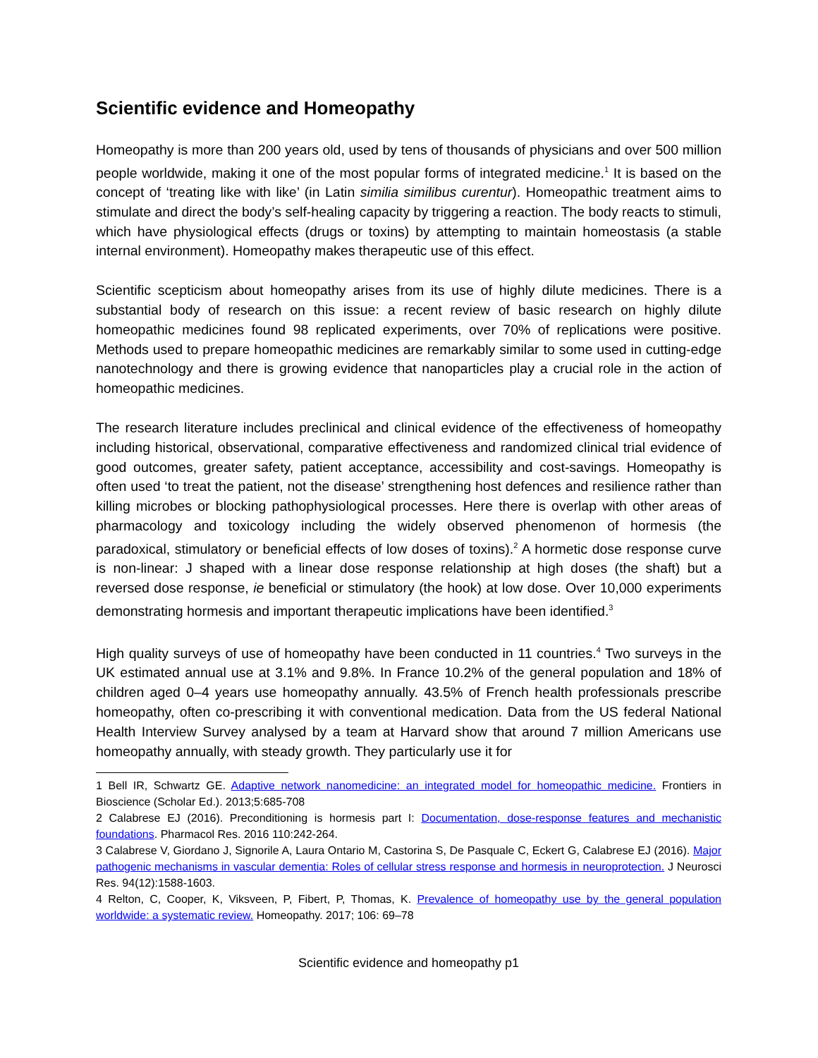Scientific evidence and Homeopathy
Homeopathy is more than 200 years old, used by tens of thousands of physicians and over 500 million people worldwide, making it one of the most popular forms of integrated medicine.<sup>1</sup> It is based on the concept of ‘treating like with like’ (in Latin similia similibus curentur). Homeopathic treatment aims to stimulate and direct the body’s self-healing capacity by triggering a reaction. The body reacts to stimuli, which have physiological effects (drugs or toxins) by attempting to maintain homeostasis (a stable internal environment). Homeopathy makes therapeutic use of this effect.
Scientific scepticism about homeopathy arises from its use of highly dilute medicines. There is a substantial body of research on this issue: a recent review of basic research on highly dilute homeopathic medicines found 98 replicated experiments, over 70% of replications were positive. Methods used to prepare homeopathic medicines are remarkably similar to some used in cutting-edge nanotechnology and there is growing evidence that nanoparticles play a crucial role in the action of homeopathic medicines.
The research literature includes preclinical and clinical evidence of the effectiveness of homeopathy including historical, observational, comparative effectiveness and randomized clinical trial evidence of good outcomes, greater safety, patient acceptance, accessibility and cost-savings. Homeopathy is often used ‘to treat the patient, not the disease’ strengthening host defences and resilience rather than killing microbes or blocking pathophysiological processes. Here there is overlap with other areas of pharmacology and toxicology including the widely observed phenomenon of hormesis (the paradoxical, stimulatory or beneficial effects of low doses of toxins).<sup>2</sup> A hormetic dose response curve is non-linear: J shaped with a linear dose response relationship at high doses (the shaft) but a reversed dose response, ie beneficial or stimulatory (the hook) at low dose. Over 10,000 experiments demonstrating hormesis and important therapeutic implications have been identified.<sup>3</sup>
High quality surveys of use of homeopathy have been conducted in 11 countries.<sup>4</sup> Two surveys in the UK estimated annual use at 3.1% and 9.8%. In France 10.2% of the general population and 18% of children aged 0–4 years use homeopathy annually. 43.5% of French health professionals prescribe homeopathy, often co-prescribing it with conventional medication. Data from the US federal National Health Interview Survey analysed by a team at Harvard show that around 7 million Americans use homeopathy annually, with steady growth. They particularly use it for
1 Bell IR, Schwartz GE. Adaptive network nanomedicine: an integrated model for homeopathic medicine. Frontiers in Bioscience (Scholar Ed.). 2013;5:685-708
2 Calabrese EJ (2016). Preconditioning is hormesis part I: Documentation, dose-response features and mechanistic foundations. Pharmacol Res. 2016 110:242-264.
3 Calabrese V, Giordano J, Signorile A, Laura Ontario M, Castorina S, De Pasquale C, Eckert G, Calabrese EJ (2016). Major pathogenic mechanisms in vascular dementia: Roles of cellular stress response and hormesis in neuroprotection. J Neurosci Res. 94(12):1588-1603.
4 Relton, C, Cooper, K, Viksveen, P, Fibert, P, Thomas, K. Prevalence of homeopathy use by the general population worldwide: a systematic review. Homeopathy. 2017; 106: 69–78
Scientific evidence and homeopathy p1